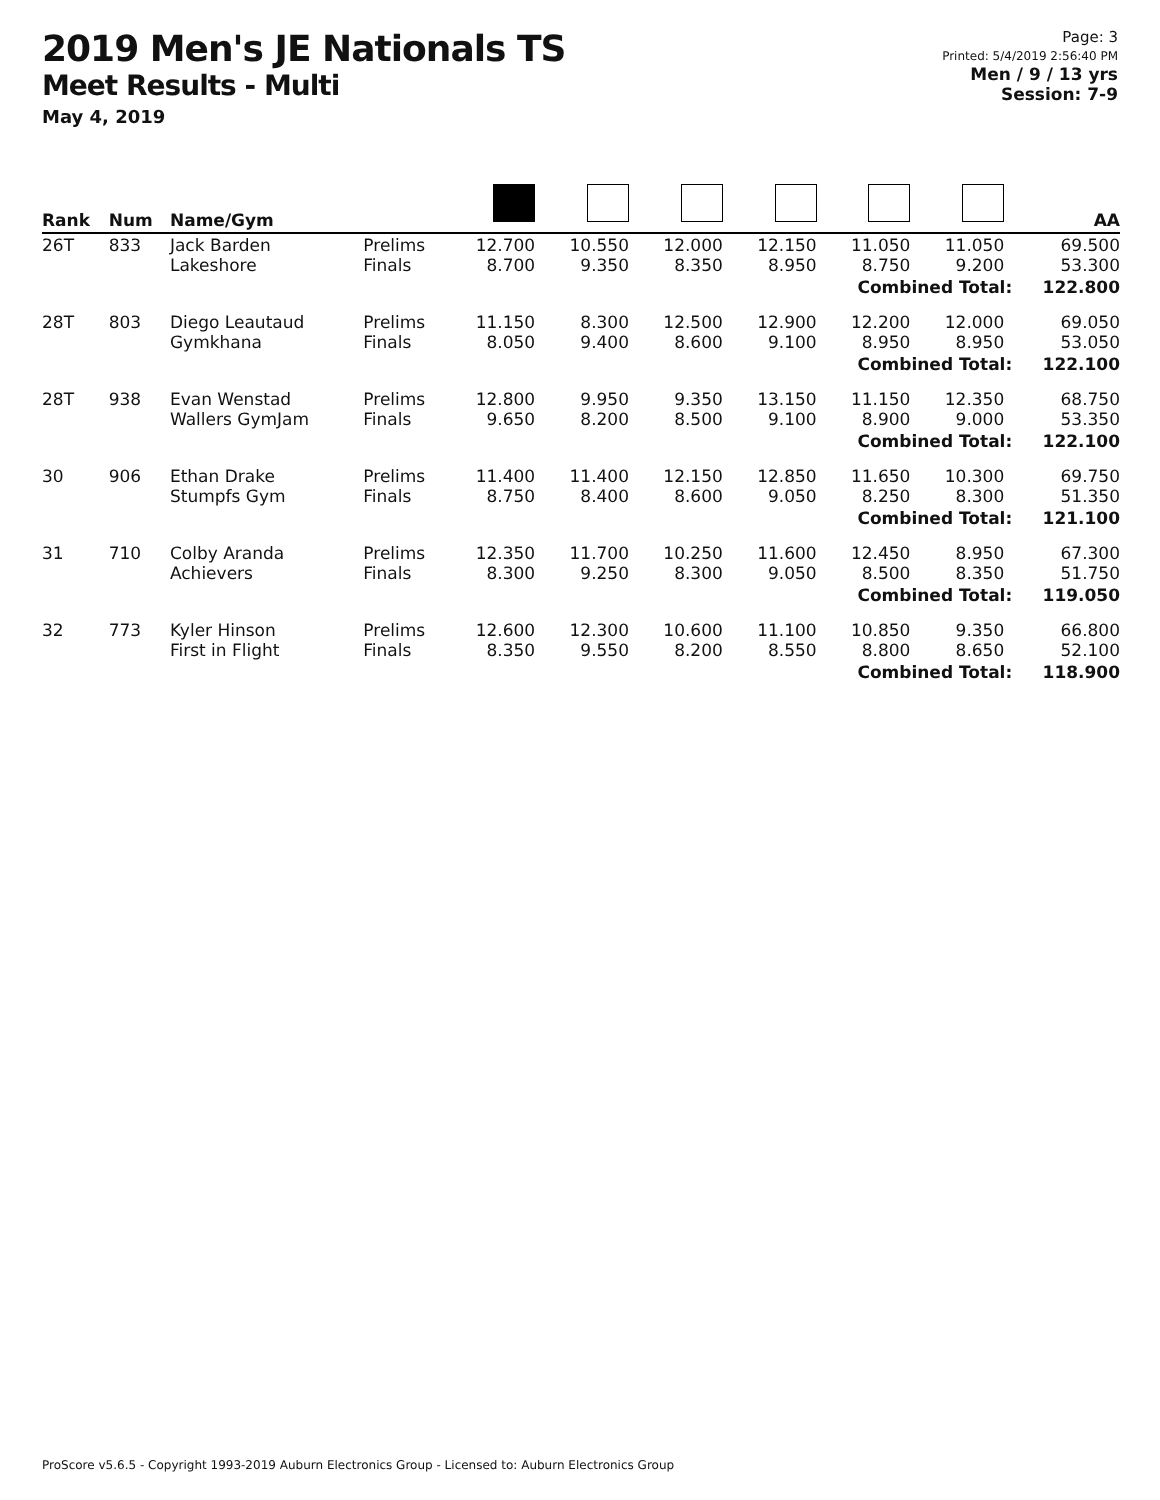2019 Men's JE Nationals TS
Meet Results - Multi
May 4, 2019
Page: 3
Printed: 5/4/2019 2:56:40 PM
Men / 9 / 13 yrs
Session: 7-9
| Rank | Num | Name/Gym | | | | | | | | AA |
| --- | --- | --- | --- | --- | --- | --- | --- | --- | --- | --- |
| 26T | 833 | Jack Barden Lakeshore | Prelims Finals | 12.700 8.700 | 10.550 9.350 | 12.000 8.350 | 12.150 8.950 | 11.050 8.750 | 11.050 9.200 | 69.500 53.300 |
| Combined Total: | | | | | | | | | | 122.800 |
| 28T | 803 | Diego Leautaud Gymkhana | Prelims Finals | 11.150 8.050 | 8.300 9.400 | 12.500 8.600 | 12.900 9.100 | 12.200 8.950 | 12.000 8.950 | 69.050 53.050 |
| Combined Total: | | | | | | | | | | 122.100 |
| 28T | 938 | Evan Wenstad Wallers GymJam | Prelims Finals | 12.800 9.650 | 9.950 8.200 | 9.350 8.500 | 13.150 9.100 | 11.150 8.900 | 12.350 9.000 | 68.750 53.350 |
| Combined Total: | | | | | | | | | | 122.100 |
| 30 | 906 | Ethan Drake Stumpfs Gym | Prelims Finals | 11.400 8.750 | 11.400 8.400 | 12.150 8.600 | 12.850 9.050 | 11.650 8.250 | 10.300 8.300 | 69.750 51.350 |
| Combined Total: | | | | | | | | | | 121.100 |
| 31 | 710 | Colby Aranda Achievers | Prelims Finals | 12.350 8.300 | 11.700 9.250 | 10.250 8.300 | 11.600 9.050 | 12.450 8.500 | 8.950 8.350 | 67.300 51.750 |
| Combined Total: | | | | | | | | | | 119.050 |
| 32 | 773 | Kyler Hinson First in Flight | Prelims Finals | 12.600 8.350 | 12.300 9.550 | 10.600 8.200 | 11.100 8.550 | 10.850 8.800 | 9.350 8.650 | 66.800 52.100 |
| Combined Total: | | | | | | | | | | 118.900 |
ProScore v5.6.5 - Copyright 1993-2019 Auburn Electronics Group - Licensed to: Auburn Electronics Group